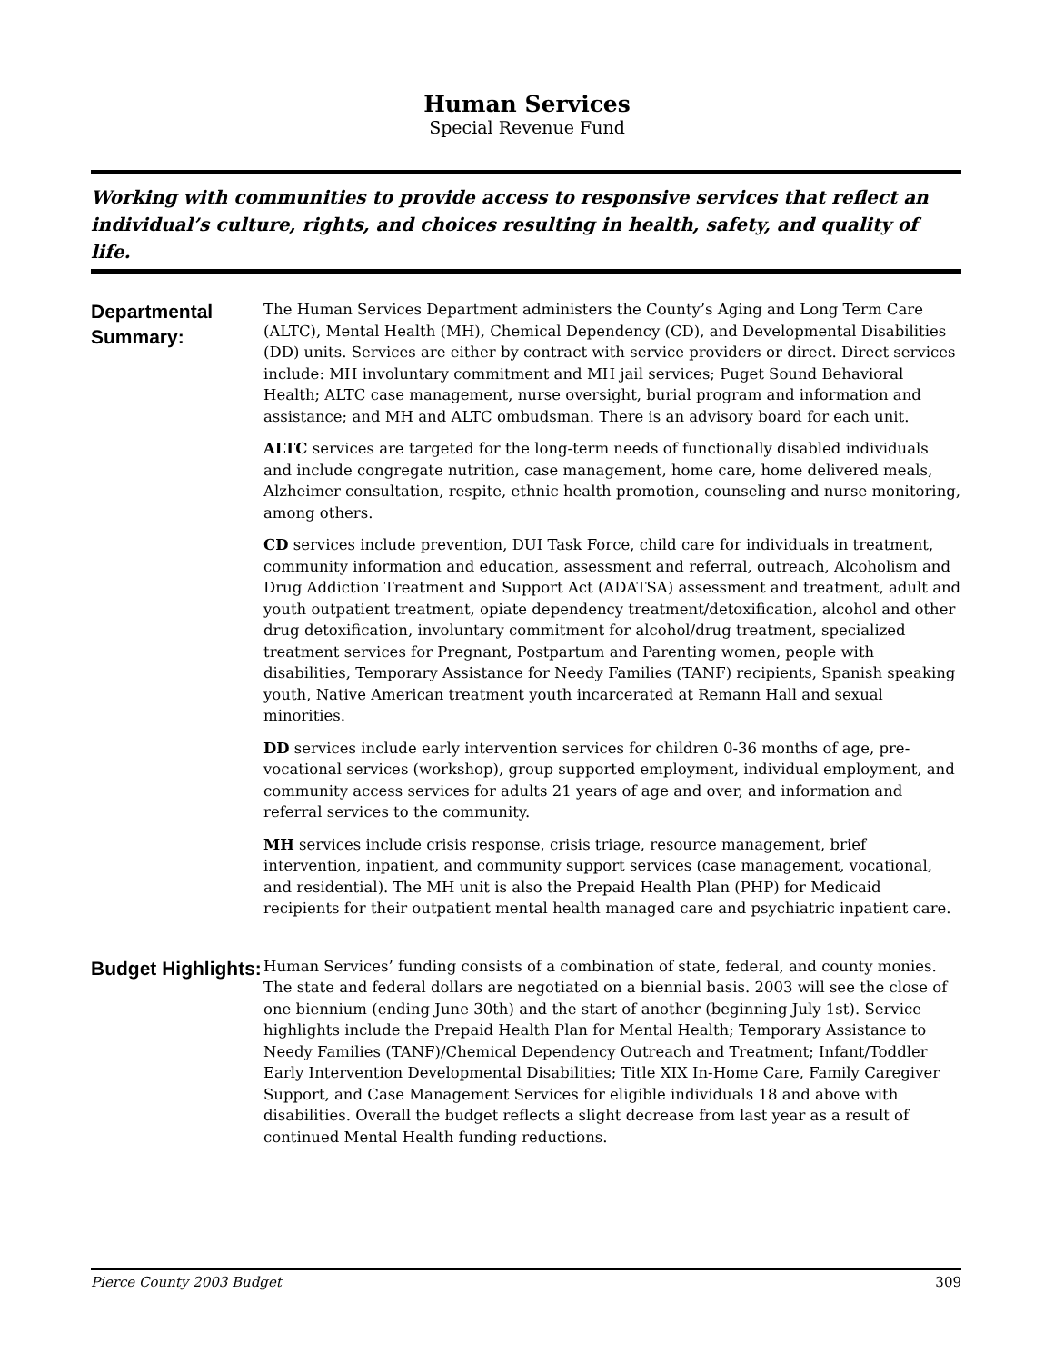Human Services
Special Revenue Fund
Working with communities to provide access to responsive services that reflect an individual’s culture, rights, and choices resulting in health, safety, and quality of life.
Departmental Summary:
The Human Services Department administers the County’s Aging and Long Term Care (ALTC), Mental Health (MH), Chemical Dependency (CD), and Developmental Disabilities (DD) units. Services are either by contract with service providers or direct. Direct services include: MH involuntary commitment and MH jail services; Puget Sound Behavioral Health; ALTC case management, nurse oversight, burial program and information and assistance; and MH and ALTC ombudsman. There is an advisory board for each unit.
ALTC services are targeted for the long-term needs of functionally disabled individuals and include congregate nutrition, case management, home care, home delivered meals, Alzheimer consultation, respite, ethnic health promotion, counseling and nurse monitoring, among others.
CD services include prevention, DUI Task Force, child care for individuals in treatment, community information and education, assessment and referral, outreach, Alcoholism and Drug Addiction Treatment and Support Act (ADATSA) assessment and treatment, adult and youth outpatient treatment, opiate dependency treatment/detoxification, alcohol and other drug detoxification, involuntary commitment for alcohol/drug treatment, specialized treatment services for Pregnant, Postpartum and Parenting women, people with disabilities, Temporary Assistance for Needy Families (TANF) recipients, Spanish speaking youth, Native American treatment youth incarcerated at Remann Hall and sexual minorities.
DD services include early intervention services for children 0-36 months of age, pre-vocational services (workshop), group supported employment, individual employment, and community access services for adults 21 years of age and over, and information and referral services to the community.
MH services include crisis response, crisis triage, resource management, brief intervention, inpatient, and community support services (case management, vocational, and residential). The MH unit is also the Prepaid Health Plan (PHP) for Medicaid recipients for their outpatient mental health managed care and psychiatric inpatient care.
Budget Highlights:
Human Services’ funding consists of a combination of state, federal, and county monies. The state and federal dollars are negotiated on a biennial basis. 2003 will see the close of one biennium (ending June 30th) and the start of another (beginning July 1st). Service highlights include the Prepaid Health Plan for Mental Health; Temporary Assistance to Needy Families (TANF)/Chemical Dependency Outreach and Treatment; Infant/Toddler Early Intervention Developmental Disabilities; Title XIX In-Home Care, Family Caregiver Support, and Case Management Services for eligible individuals 18 and above with disabilities. Overall the budget reflects a slight decrease from last year as a result of continued Mental Health funding reductions.
Pierce County 2003 Budget 309